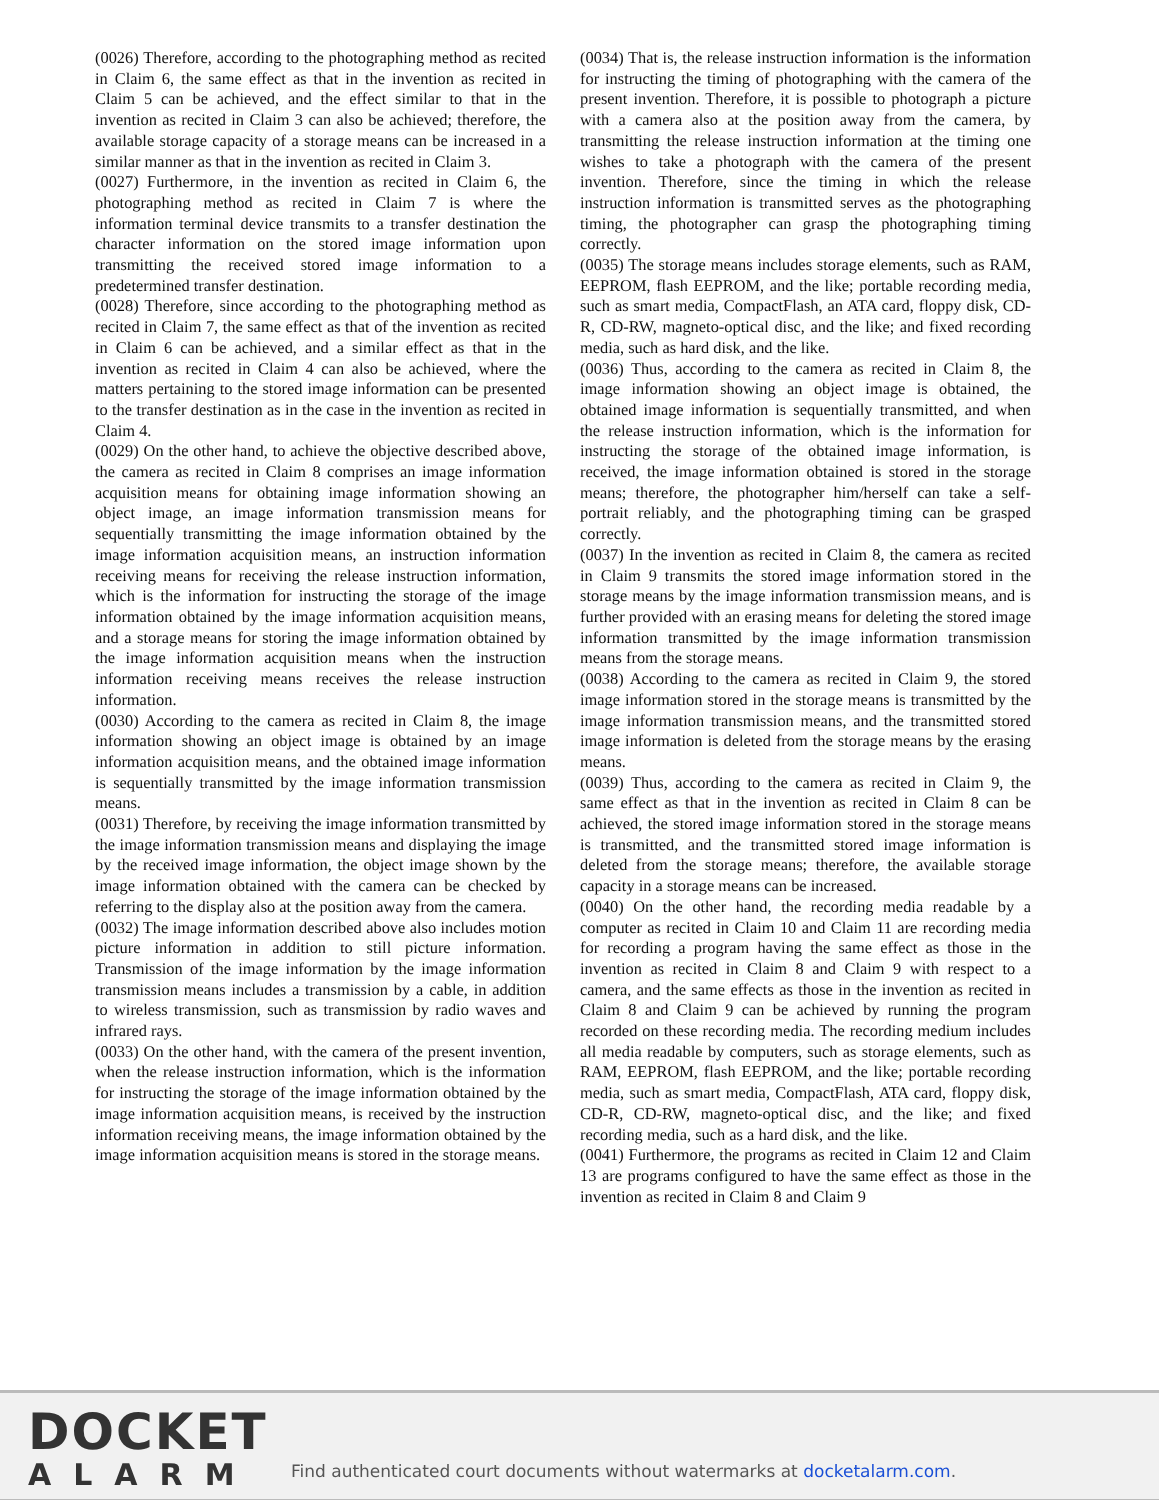(0026) Therefore, according to the photographing method as recited in Claim 6, the same effect as that in the invention as recited in Claim 5 can be achieved, and the effect similar to that in the invention as recited in Claim 3 can also be achieved; therefore, the available storage capacity of a storage means can be increased in a similar manner as that in the invention as recited in Claim 3.
(0027) Furthermore, in the invention as recited in Claim 6, the photographing method as recited in Claim 7 is where the information terminal device transmits to a transfer destination the character information on the stored image information upon transmitting the received stored image information to a predetermined transfer destination.
(0028) Therefore, since according to the photographing method as recited in Claim 7, the same effect as that of the invention as recited in Claim 6 can be achieved, and a similar effect as that in the invention as recited in Claim 4 can also be achieved, where the matters pertaining to the stored image information can be presented to the transfer destination as in the case in the invention as recited in Claim 4.
(0029) On the other hand, to achieve the objective described above, the camera as recited in Claim 8 comprises an image information acquisition means for obtaining image information showing an object image, an image information transmission means for sequentially transmitting the image information obtained by the image information acquisition means, an instruction information receiving means for receiving the release instruction information, which is the information for instructing the storage of the image information obtained by the image information acquisition means, and a storage means for storing the image information obtained by the image information acquisition means when the instruction information receiving means receives the release instruction information.
(0030) According to the camera as recited in Claim 8, the image information showing an object image is obtained by an image information acquisition means, and the obtained image information is sequentially transmitted by the image information transmission means.
(0031) Therefore, by receiving the image information transmitted by the image information transmission means and displaying the image by the received image information, the object image shown by the image information obtained with the camera can be checked by referring to the display also at the position away from the camera.
(0032) The image information described above also includes motion picture information in addition to still picture information. Transmission of the image information by the image information transmission means includes a transmission by a cable, in addition to wireless transmission, such as transmission by radio waves and infrared rays.
(0033) On the other hand, with the camera of the present invention, when the release instruction information, which is the information for instructing the storage of the image information obtained by the image information acquisition means, is received by the instruction information receiving means, the image information obtained by the image information acquisition means is stored in the storage means.
(0034) That is, the release instruction information is the information for instructing the timing of photographing with the camera of the present invention. Therefore, it is possible to photograph a picture with a camera also at the position away from the camera, by transmitting the release instruction information at the timing one wishes to take a photograph with the camera of the present invention. Therefore, since the timing in which the release instruction information is transmitted serves as the photographing timing, the photographer can grasp the photographing timing correctly.
(0035) The storage means includes storage elements, such as RAM, EEPROM, flash EEPROM, and the like; portable recording media, such as smart media, CompactFlash, an ATA card, floppy disk, CD-R, CD-RW, magneto-optical disc, and the like; and fixed recording media, such as hard disk, and the like.
(0036) Thus, according to the camera as recited in Claim 8, the image information showing an object image is obtained, the obtained image information is sequentially transmitted, and when the release instruction information, which is the information for instructing the storage of the obtained image information, is received, the image information obtained is stored in the storage means; therefore, the photographer him/herself can take a self-portrait reliably, and the photographing timing can be grasped correctly.
(0037) In the invention as recited in Claim 8, the camera as recited in Claim 9 transmits the stored image information stored in the storage means by the image information transmission means, and is further provided with an erasing means for deleting the stored image information transmitted by the image information transmission means from the storage means.
(0038) According to the camera as recited in Claim 9, the stored image information stored in the storage means is transmitted by the image information transmission means, and the transmitted stored image information is deleted from the storage means by the erasing means.
(0039) Thus, according to the camera as recited in Claim 9, the same effect as that in the invention as recited in Claim 8 can be achieved, the stored image information stored in the storage means is transmitted, and the transmitted stored image information is deleted from the storage means; therefore, the available storage capacity in a storage means can be increased.
(0040) On the other hand, the recording media readable by a computer as recited in Claim 10 and Claim 11 are recording media for recording a program having the same effect as those in the invention as recited in Claim 8 and Claim 9 with respect to a camera, and the same effects as those in the invention as recited in Claim 8 and Claim 9 can be achieved by running the program recorded on these recording media. The recording medium includes all media readable by computers, such as storage elements, such as RAM, EEPROM, flash EEPROM, and the like; portable recording media, such as smart media, CompactFlash, ATA card, floppy disk, CD-R, CD-RW, magneto-optical disc, and the like; and fixed recording media, such as a hard disk, and the like.
(0041) Furthermore, the programs as recited in Claim 12 and Claim 13 are programs configured to have the same effect as those in the invention as recited in Claim 8 and Claim 9
DOCKET
ALARM
Find authenticated court documents without watermarks at docketalarm.com.